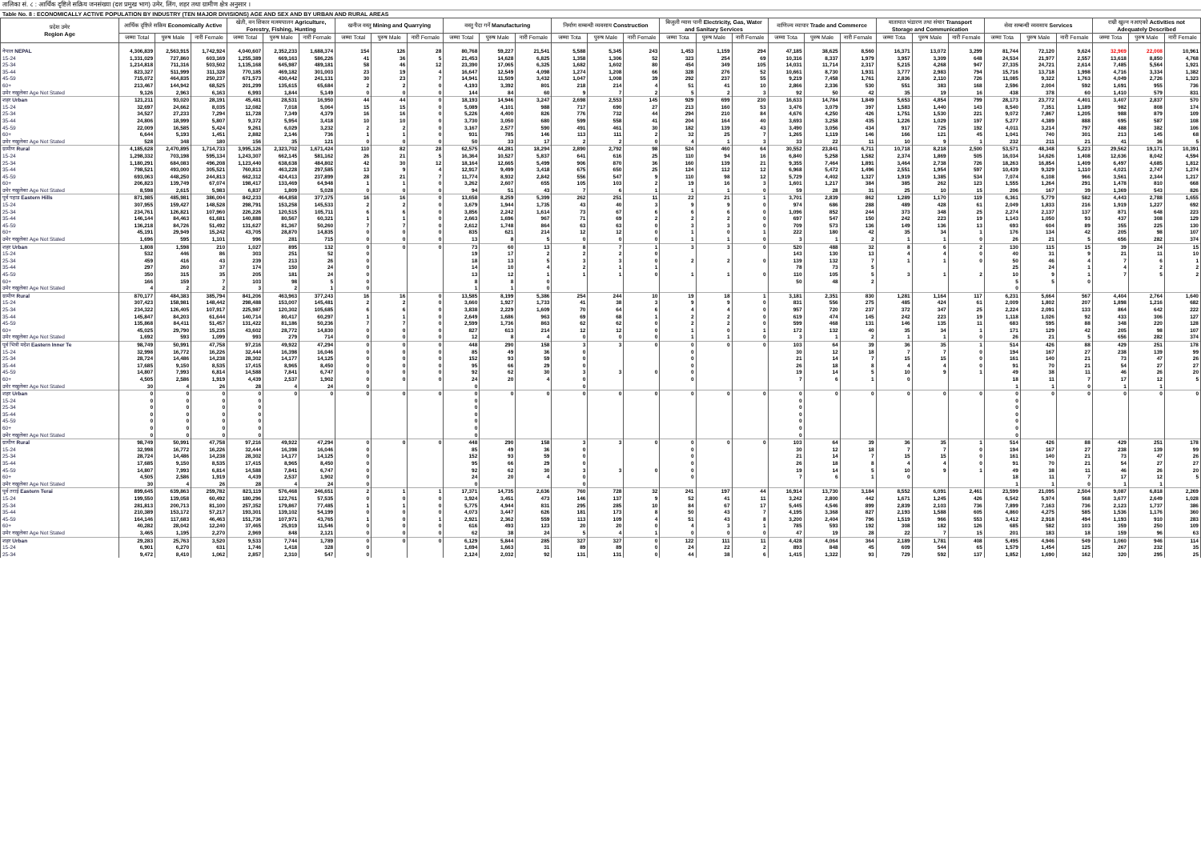तालिका सं. ८ : आर्थिक दृष्टिले सक्रिय जनसंख्या (दश प्रमुख भाग) उमेर, लिंग, शहर तथा ग्रामीण क्षेत्र अनुसार ।
Table No. 8 : ECONOMICALLY ACTIVE POPULATION BY INDUSTRY (TEN MAJOR DIVISIONS) AGE AND SEX AND BY URBAN AND RURAL AREAS
| प्रदेश उमेर Region Age | आर्थिक दृष्टिले सक्रिय Economically Active | | | खेती, वन शिकार मत्स्यपालन Agriculture, Forestry, Fishing, Hunting | | | खनीज वस्तु Mining and Quarrying | | | वस्तु पैदा गर्ने Manufacturing | | | निर्माण सम्बन्धी व्यवसाय Construction | | | बिजुली ग्यास पानी Electricity, Gas, Water and Sanitary Services | | | वाणिज्य व्यापार Trade and Commerce | | | यातायात भंडारण तथा संचार Transport Storage and Communication | | | सेवा सम्बन्धी व्यवसाय Services | | | राम्री खुल्न नआएको Activities not Adequately Described | | |
| --- | --- | --- | --- | --- | --- | --- | --- | --- | --- | --- | --- | --- | --- | --- | --- | --- | --- | --- | --- | --- | --- | --- | --- | --- | --- | --- | --- | --- | --- | --- |
| | जम्मा Total | पुरुष Male | नारी Female | जम्मा Total | पुरुष Male | नारी Female | जम्मा Total | पुरुष Male | नारी Female | जम्मा Total | पुरुष Male | नारी Female | जम्मा Tota | पुरुष Male | नारी Female | जम्मा Tota | पुरुष Male | नारी Female | जम्मा Tota | पुरुष Male | नारी Female | जम्मा Tota | पुरुष Male | नारी Female | जम्मा Tota | पुरुष Male | नारी Female | जम्मा Tota | पुरुष Male | नारी Female |
| नेपाल NEPAL | 4,306,839 | 2,563,915 | 1,742,924 | 4,040,607 | 2,352,233 | 1,688,374 | 154 | 126 | 28 | 80,768 | 59,227 | 21,541 | 5,588 | 5,345 | 243 | 1,453 | 1,159 | 294 | 47,185 | 38,625 | 8,560 | 16,371 | 13,072 | 3,299 | 81,744 | 72,120 | 9,624 | 32,969 | 22,008 | 10,961 |
| 15-24 | 1,331,029 | 727,860 | 603,169 | 1,255,389 | 669,163 | 586,226 | 41 | 36 | 5 | 21,453 | 14,628 | 6,825 | 1,358 | 1,306 | 52 | 323 | 254 | 69 | 10,316 | 8,337 | 1,979 | 3,957 | 3,309 | 648 | 24,534 | 21,977 | 2,557 | 13,618 | 8,850 | 4,768 |
| 25-34 | 1,214,818 | 711,316 | 503,502 | 1,135,168 | 645,987 | 489,181 | 58 | 46 | 12 | 23,390 | 17,065 | 6,325 | 1,682 | 1,602 | 80 | 454 | 349 | 105 | 14,031 | 11,714 | 2,317 | 5,215 | 4,268 | 947 | 27,335 | 24,721 | 2,614 | 7,485 | 5,564 | 1,921 |
| 35-44 | 823,327 | 511,999 | 311,328 | 770,185 | 469,182 | 301,003 | 23 | 19 | 4 | 16,647 | 12,549 | 4,098 | 1,274 | 1,208 | 66 | 328 | 276 | 52 | 10,661 | 8,730 | 1,931 | 3,777 | 2,983 | 794 | 15,716 | 13,718 | 1,998 | 4,716 | 3,334 | 1,382 |
| 45-59 | 715,072 | 464,835 | 250,237 | 671,573 | 430,442 | 241,131 | 30 | 23 | 7 | 14,941 | 11,509 | 3,432 | 1,047 | 1,008 | 39 | 292 | 237 | 55 | 9,219 | 7,458 | 1,761 | 2,836 | 2,110 | 726 | 11,085 | 9,322 | 1,763 | 4,049 | 2,726 | 1,323 |
| 60+ | 213,467 | 144,942 | 68,525 | 201,299 | 135,615 | 65,684 | 2 | 2 | 0 | 4,193 | 3,392 | 801 | 218 | 214 | 4 | 51 | 41 | 10 | 2,866 | 2,336 | 530 | 551 | 383 | 168 | 2,596 | 2,004 | 592 | 1,691 | 955 | 736 |
| उमेर नखुलेका Age Not Stated | 9,126 | 2,963 | 6,163 | 6,993 | 1,844 | 5,149 | 0 | 0 | 0 | 144 | 84 | 60 | 9 | 7 | 2 | 5 | 2 | 3 | 92 | 50 | 42 | 35 | 19 | 16 | 438 | 378 | 60 | 1,410 | 579 | 831 |
| शहर Urban | 121,211 | 93,020 | 28,191 | 45,481 | 28,531 | 16,950 | 44 | 44 | 0 | 18,193 | 14,946 | 3,247 | 2,698 | 2,553 | 145 | 929 | 699 | 230 | 16,633 | 14,784 | 1,849 | 5,653 | 4,854 | 799 | 28,173 | 23,772 | 4,401 | 3,407 | 2,837 | 570 |
| 15-24 | 32,697 | 24,662 | 8,035 | 12,082 | 7,018 | 5,064 | 15 | 15 | 0 | 5,089 | 4,101 | 988 | 717 | 690 | 27 | 213 | 160 | 53 | 3,476 | 3,079 | 397 | 1,583 | 1,440 | 143 | 8,540 | 7,351 | 1,189 | 982 | 808 | 174 |
| 25-34 | 34,527 | 27,233 | 7,294 | 11,728 | 7,349 | 4,379 | 16 | 16 | 0 | 5,226 | 4,400 | 826 | 776 | 732 | 44 | 294 | 210 | 84 | 4,676 | 4,250 | 426 | 1,751 | 1,530 | 221 | 9,072 | 7,867 | 1,205 | 988 | 879 | 109 |
| 35-44 | 24,806 | 18,999 | 5,807 | 9,372 | 5,954 | 3,418 | 10 | 10 | 0 | 3,730 | 3,050 | 680 | 599 | 558 | 41 | 204 | 164 | 40 | 3,693 | 3,258 | 435 | 1,226 | 1,029 | 197 | 5,277 | 4,389 | 888 | 695 | 587 | 108 |
| 45-59 | 22,009 | 16,585 | 5,424 | 9,261 | 6,029 | 3,232 | 2 | 2 | 0 | 3,167 | 2,577 | 590 | 491 | 461 | 30 | 182 | 139 | 43 | 3,490 | 3,056 | 434 | 917 | 725 | 192 | 4,011 | 3,214 | 797 | 488 | 382 | 106 |
| 60+ | 6,644 | 5,193 | 1,451 | 2,882 | 2,146 | 736 | 1 | 1 | 0 | 931 | 785 | 146 | 113 | 111 | 2 | 32 | 25 | 7 | 1,265 | 1,119 | 146 | 166 | 121 | 45 | 1,041 | 740 | 301 | 213 | 145 | 68 |
| उमेर नखुलेका Age Not Stated | 528 | 348 | 180 | 156 | 35 | 121 | 0 | 0 | 0 | 50 | 33 | 17 | 2 | 2 | 0 | 4 | 1 | 3 | 33 | 22 | 11 | 10 | 9 | 1 | 232 | 211 | 21 | 41 | 36 | 5 |
| ग्रामीण Rural | 4,185,628 | 2,470,895 | 1,714,733 | 3,995,126 | 2,323,702 | 1,671,424 | 110 | 82 | 28 | 62,575 | 44,281 | 18,294 | 2,890 | 2,792 | 98 | 524 | 460 | 64 | 30,552 | 23,841 | 6,711 | 10,718 | 8,218 | 2,500 | 53,571 | 48,348 | 5,223 | 29,562 | 19,171 | 10,391 |
| 15-24 | 1,298,332 | 703,198 | 595,134 | 1,243,307 | 662,145 | 581,162 | 26 | 21 | 5 | 16,364 | 10,527 | 5,837 | 641 | 616 | 25 | 110 | 94 | 16 | 6,840 | 5,258 | 1,582 | 2,374 | 1,869 | 505 | 16,034 | 14,626 | 1,408 | 12,636 | 8,042 | 4,594 |
| 25-34 | 1,180,291 | 684,083 | 496,208 | 1,123,440 | 638,638 | 484,802 | 42 | 30 | 12 | 18,164 | 12,665 | 5,499 | 906 | 870 | 36 | 160 | 139 | 21 | 9,355 | 7,464 | 1,891 | 3,464 | 2,738 | 726 | 18,263 | 16,854 | 1,409 | 6,497 | 4,685 | 1,812 |
| 35-44 | 798,521 | 493,000 | 305,521 | 760,813 | 463,228 | 297,585 | 13 | 9 | 4 | 12,917 | 9,499 | 3,418 | 675 | 650 | 25 | 124 | 112 | 12 | 6,968 | 5,472 | 1,496 | 2,551 | 1,954 | 597 | 10,439 | 9,329 | 1,110 | 4,021 | 2,747 | 1,274 |
| 45-59 | 693,063 | 448,250 | 244,813 | 662,312 | 424,413 | 237,899 | 28 | 21 | 7 | 11,774 | 8,932 | 2,842 | 556 | 547 | 9 | 110 | 98 | 12 | 5,729 | 4,402 | 1,327 | 1,919 | 1,385 | 534 | 7,074 | 6,108 | 966 | 3,561 | 2,344 | 1,217 |
| 60+ | 206,823 | 139,749 | 67,074 | 198,417 | 133,469 | 64,948 | 1 | 1 | 0 | 3,262 | 2,607 | 655 | 105 | 103 | 2 | 19 | 16 | 3 | 1,601 | 1,217 | 384 | 385 | 262 | 123 | 1,555 | 1,264 | 291 | 1,478 | 810 | 668 |
| उमेर नखुलेका Age Not Stated | 8,598 | 2,615 | 5,983 | 6,837 | 1,809 | 5,028 | 0 | 0 | 0 | 94 | 51 | 43 | 7 | 6 | 1 | 1 | 1 | 0 | 59 | 28 | 31 | 25 | 10 | 15 | 206 | 167 | 39 | 1,369 | 543 | 826 |
| पूर्व पहाड Eastern Hills | 871,985 | 485,981 | 386,004 | 842,233 | 464,858 | 377,375 | 16 | 16 | 0 | 13,658 | 8,259 | 5,399 | 262 | 251 | 11 | 22 | 21 | 1 | 3,701 | 2,839 | 862 | 1,289 | 1,170 | 119 | 6,361 | 5,779 | 582 | 4,443 | 2,788 | 1,655 |
| 15-24 | 307,955 | 159,427 | 148,528 | 298,791 | 153,258 | 145,533 | 2 | 2 | 0 | 3,679 | 1,944 | 1,735 | 43 | 40 | 3 | 9 | 9 | 0 | 974 | 686 | 288 | 489 | 428 | 61 | 2,049 | 1,833 | 216 | 1,919 | 1,227 | 692 |
| 25-34 | 234,761 | 126,821 | 107,960 | 226,226 | 120,515 | 105,711 | 6 | 6 | 0 | 3,856 | 2,242 | 1,614 | 73 | 67 | 6 | 6 | 6 | 0 | 1,096 | 852 | 244 | 373 | 348 | 25 | 2,274 | 2,137 | 137 | 871 | 648 | 223 |
| 35-44 | 146,144 | 84,463 | 61,681 | 140,888 | 80,567 | 60,321 | 1 | 1 | 0 | 2,663 | 1,696 | 967 | 71 | 69 | 2 | 2 | 2 | 0 | 697 | 547 | 150 | 242 | 223 | 19 | 1,143 | 1,050 | 93 | 437 | 308 | 129 |
| 45-59 | 136,218 | 84,726 | 51,492 | 131,627 | 81,367 | 50,260 | 7 | 7 | 0 | 2,612 | 1,748 | 864 | 63 | 63 | 0 | 3 | 3 | 0 | 709 | 573 | 136 | 149 | 136 | 13 | 693 | 604 | 89 | 355 | 225 | 130 |
| 60+ | 45,191 | 29,949 | 15,242 | 43,705 | 28,870 | 14,835 | 0 | 0 | 0 | 835 | 621 | 214 | 12 | 12 | 0 | 1 | 0 | 1 | 222 | 180 | 42 | 35 | 34 | 1 | 176 | 134 | 42 | 205 | 98 | 107 |
| उमेर नखुलेका Age Not Stated | 1,696 | 595 | 1,101 | 996 | 281 | 715 | 0 | 0 | 0 | 13 | 8 | 5 | 0 | 0 | 0 | 1 | 1 | 0 | 3 | 1 | 2 | 1 | 1 | 0 | 26 | 21 | 5 | 656 | 282 | 374 |
| शहर Urban | 1,808 | 1,598 | 210 | 1,027 | 895 | 132 | 0 | 0 | 0 | 73 | 60 | 13 | 8 | 7 | 1 | 3 | 3 | 0 | 520 | 488 | 32 | 8 | 6 | 2 | 130 | 115 | 15 | 39 | 24 | 15 |
| 15-24 | 532 | 446 | 86 | 303 | 251 | 52 | 0 | | | 19 | 17 | 2 | 2 | 2 | 0 | | | | 143 | 130 | 13 | 4 | 4 | 0 | 40 | 31 | 9 | 21 | 11 | 10 |
| 25-34 | 459 | 416 | 43 | 239 | 213 | 26 | 0 | | | 18 | 13 | 5 | 3 | 3 | 0 | 2 | 2 | 0 | 139 | 132 | 7 | 1 | 1 | 0 | 50 | 46 | 4 | 7 | 6 | 1 |
| 35-44 | 297 | 260 | 37 | 174 | 150 | 24 | 0 | | | 14 | 10 | 4 | 2 | 1 | 1 | | | | 78 | 73 | 5 | | | | 25 | 24 | 1 | 4 | 2 | 2 |
| 45-59 | 350 | 315 | 35 | 205 | 181 | 24 | 0 | | | 13 | 12 | 1 | 1 | 1 | 0 | 1 | 1 | 0 | 110 | 105 | 5 | 3 | 1 | 2 | 10 | 9 | 1 | 7 | 5 | 2 |
| 60+ | 166 | 159 | 7 | 103 | 98 | 5 | 0 | | | 8 | 8 | 0 | | | | | | | 50 | 48 | 2 | | | | 5 | 5 | 0 | | | |
| उमेर नखुलेका Age Not Stated | 4 | 2 | 2 | 3 | 2 | 1 | 0 | | | 1 | 1 | 0 | | | | | | | | | | | | | 0 | | | | | |
| ग्रामीण Rural | 870,177 | 484,383 | 385,794 | 841,206 | 463,963 | 377,243 | 16 | 16 | 0 | 13,585 | 8,199 | 5,386 | 254 | 244 | 10 | 19 | 18 | 1 | 3,181 | 2,351 | 830 | 1,281 | 1,164 | 117 | 6,231 | 5,664 | 567 | 4,404 | 2,764 | 1,640 |
| 15-24 | 307,423 | 158,981 | 148,442 | 298,488 | 153,007 | 145,481 | 2 | 2 | 0 | 3,660 | 1,927 | 1,733 | 41 | 38 | 3 | 9 | 9 | 0 | 831 | 556 | 275 | 485 | 424 | 61 | 2,009 | 1,802 | 207 | 1,898 | 1,216 | 682 |
| 25-34 | 234,322 | 126,405 | 107,917 | 225,987 | 120,302 | 105,685 | 6 | 6 | 0 | 3,838 | 2,229 | 1,609 | 70 | 64 | 6 | 4 | 4 | 0 | 957 | 720 | 237 | 372 | 347 | 25 | 2,224 | 2,091 | 133 | 864 | 642 | 222 |
| 35-44 | 145,847 | 84,203 | 61,644 | 140,714 | 80,417 | 60,297 | 1 | 1 | 0 | 2,649 | 1,686 | 963 | 69 | 68 | 1 | 2 | 2 | 0 | 619 | 474 | 145 | 242 | 223 | 19 | 1,118 | 1,026 | 92 | 433 | 306 | 127 |
| 45-59 | 135,868 | 84,411 | 51,457 | 131,422 | 81,186 | 50,236 | 7 | 7 | 0 | 2,599 | 1,736 | 863 | 62 | 62 | 0 | 2 | 2 | 0 | 599 | 468 | 131 | 146 | 135 | 11 | 683 | 595 | 88 | 348 | 220 | 128 |
| 60+ | 45,025 | 29,790 | 15,235 | 43,602 | 28,772 | 14,830 | 0 | 0 | 0 | 827 | 613 | 214 | 12 | 12 | 0 | 1 | 0 | 1 | 172 | 132 | 40 | 35 | 34 | 1 | 171 | 129 | 42 | 205 | 98 | 107 |
| उमेर नखुलेका Age Not Stated | 1,692 | 593 | 1,099 | 993 | 279 | 714 | 0 | 0 | 0 | 12 | 8 | 4 | 0 | 0 | 0 | 1 | 1 | 0 | 3 | 1 | 2 | 1 | 1 | 0 | 26 | 21 | 5 | 656 | 282 | 374 |
| पूर्व भित्री मदेश Eastern Inner Te | 98,749 | 50,991 | 47,758 | 97,216 | 49,922 | 47,294 | 0 | 0 | 0 | 448 | 290 | 158 | 3 | 3 | 0 | 0 | 0 | 0 | 103 | 64 | 39 | 36 | 35 | 1 | 514 | 426 | 88 | 429 | 251 | 178 |
| 15-24 | 32,998 | 16,772 | 16,226 | 32,444 | 16,398 | 16,046 | 0 | 0 | 0 | 85 | 49 | 36 | 0 | | | 0 | | | 30 | 12 | 18 | 7 | 7 | 0 | 194 | 167 | 27 | 238 | 139 | 99 |
| 25-34 | 28,724 | 14,486 | 14,238 | 28,302 | 14,177 | 14,125 | 0 | 0 | 0 | 152 | 93 | 59 | 0 | | | 0 | | | 21 | 14 | 7 | 15 | 15 | 0 | 161 | 140 | 21 | 73 | 47 | 26 |
| 35-44 | 17,685 | 9,150 | 8,535 | 17,415 | 8,965 | 8,450 | 0 | 0 | 0 | 95 | 66 | 29 | 0 | | | 0 | | | 26 | 18 | 8 | 4 | 4 | 0 | 91 | 70 | 21 | 54 | 27 | 27 |
| 45-59 | 14,807 | 7,993 | 6,814 | 14,588 | 7,841 | 6,747 | 0 | 0 | 0 | 92 | 62 | 30 | 3 | 3 | 0 | 0 | | | 19 | 14 | 5 | 10 | 9 | 1 | 49 | 38 | 11 | 46 | 26 | 20 |
| 60+ | 4,505 | 2,586 | 1,919 | 4,439 | 2,537 | 1,902 | 0 | 0 | 0 | 24 | 20 | 4 | 0 | | | 0 | | | 7 | 6 | 1 | 0 | | | 18 | 11 | 7 | 17 | 12 | 5 |
| उमेर नखुलेका Age Not Stated | 30 | 4 | 26 | 28 | 4 | 24 | 0 | | | 0 | | | 0 | | | | | | | | | | | | 1 | 1 | 0 | 1 | 1 | |
| शहर Urban | 0 | 0 | 0 | 0 | 0 | 0 | 0 | 0 | 0 | 0 | 0 | 0 | 0 | 0 | 0 | 0 | 0 | 0 | 0 | 0 | 0 | 0 | 0 | 0 | 0 | 0 | 0 | 0 | 0 | 0 |
| 15-24 | 0 | 0 | 0 | 0 | | | | | | 0 | | | | | | | | | 0 | | | | | | 0 | | | | | |
| 25-34 | 0 | 0 | 0 | 0 | | | | | | 0 | | | | | | | | | 0 | | | | | | 0 | | | | | |
| 35-44 | 0 | 0 | 0 | 0 | | | | | | 0 | | | | | | | | | 0 | | | | | | 0 | | | | | |
| 45-59 | 0 | 0 | 0 | 0 | | | | | | 0 | | | | | | | | | 0 | | | | | | 0 | | | | | |
| 60+ | 0 | 0 | 0 | 0 | | | | | | 0 | | | | | | | | | 0 | | | | | | 0 | | | | | |
| उमेर नखुलेका Age Not Stated | 0 | 0 | 0 | 0 | | | | | | 0 | | | | | | | | | 0 | | | | | | 0 | | | | | |
| ग्रामीण Rural | 98,749 | 50,991 | 47,758 | 97,216 | 49,922 | 47,294 | 0 | 0 | 0 | 448 | 290 | 158 | 3 | 3 | 0 | 0 | 0 | 0 | 103 | 64 | 39 | 36 | 35 | 1 | 514 | 426 | 88 | 429 | 251 | 178 |
| 15-24 | 32,998 | 16,772 | 16,226 | 32,444 | 16,398 | 16,046 | 0 | | | 85 | 49 | 36 | 0 | | | 0 | | | 30 | 12 | 18 | 7 | 7 | 0 | 194 | 167 | 27 | 238 | 139 | 99 |
| 25-34 | 28,724 | 14,486 | 14,238 | 28,302 | 14,177 | 14,125 | 0 | | | 152 | 93 | 59 | 0 | | | 0 | | | 21 | 14 | 7 | 15 | 15 | 0 | 161 | 140 | 21 | 73 | 47 | 26 |
| 35-44 | 17,685 | 9,150 | 8,535 | 17,415 | 8,965 | 8,450 | 0 | | | 95 | 66 | 29 | 0 | | | 0 | | | 26 | 18 | 8 | 4 | 4 | 0 | 91 | 70 | 21 | 54 | 27 | 27 |
| 45-59 | 14,807 | 7,993 | 6,814 | 14,588 | 7,841 | 6,747 | 0 | | | 92 | 62 | 30 | 3 | 3 | 0 | 0 | | | 19 | 14 | 5 | 10 | 9 | 1 | 49 | 38 | 11 | 46 | 26 | 20 |
| 60+ | 4,505 | 2,586 | 1,919 | 4,439 | 2,537 | 1,902 | 0 | | | 24 | 20 | 4 | 0 | | | 0 | | | 7 | 6 | 1 | 0 | | | 18 | 11 | 7 | 17 | 12 | 5 |
| उमेर नखुलेका Age Not Stated | 30 | 4 | 26 | 28 | 4 | 24 | 0 | | | 0 | | | 0 | | | | | | | | | | | | 1 | 1 | 0 | 1 | 1 | |
| पूर्व तराई Eastern Terai | 899,645 | 639,863 | 259,782 | 823,119 | 576,468 | 246,651 | 2 | 1 | 1 | 17,371 | 14,735 | 2,636 | 760 | 728 | 32 | 241 | 197 | 44 | 16,914 | 13,730 | 3,184 | 8,552 | 6,091 | 2,461 | 23,599 | 21,095 | 2,504 | 9,087 | 6,818 | 2,269 |
| 15-24 | 199,550 | 139,058 | 60,492 | 180,296 | 122,761 | 57,535 | 0 | 0 | 0 | 3,924 | 3,451 | 473 | 146 | 137 | 9 | 52 | 41 | 11 | 3,242 | 2,800 | 442 | 1,671 | 1,245 | 426 | 6,542 | 5,974 | 568 | 3,677 | 2,649 | 1,028 |
| 25-34 | 281,813 | 200,713 | 81,100 | 257,352 | 179,867 | 77,485 | 1 | 1 | 0 | 5,775 | 4,944 | 831 | 295 | 285 | 10 | 84 | 67 | 17 | 5,445 | 4,546 | 899 | 2,839 | 2,103 | 736 | 7,899 | 7,163 | 736 | 2,123 | 1,737 | 386 |
| 35-44 | 210,389 | 153,172 | 57,217 | 193,301 | 139,102 | 54,199 | 0 | 0 | 0 | 4,073 | 3,447 | 626 | 181 | 173 | 8 | 50 | 43 | 7 | 4,195 | 3,368 | 827 | 2,193 | 1,588 | 605 | 4,860 | 4,275 | 585 | 1,536 | 1,176 | 360 |
| 45-59 | 164,146 | 117,683 | 46,463 | 151,736 | 107,971 | 43,765 | 1 | 0 | 1 | 2,921 | 2,362 | 559 | 113 | 109 | 4 | 51 | 43 | 8 | 3,200 | 2,404 | 796 | 1,519 | 966 | 553 | 3,412 | 2,918 | 494 | 1,193 | 910 | 283 |
| 60+ | 40,282 | 28,042 | 12,240 | 37,465 | 25,919 | 11,546 | 0 | 0 | 0 | 616 | 493 | 123 | 20 | 20 | 0 | 4 | 3 | 1 | 785 | 593 | 192 | 308 | 182 | 126 | 685 | 582 | 103 | 359 | 250 | 109 |
| उमेर नखुलेका Age Not Stated | 3,465 | 1,195 | 2,270 | 2,969 | 848 | 2,121 | 0 | 0 | 0 | 62 | 38 | 24 | 5 | 4 | 1 | 0 | 0 | 0 | 47 | 19 | 28 | 22 | 7 | 15 | 201 | 183 | 18 | 159 | 96 | 63 |
| शहर Urban | 29,283 | 25,763 | 3,520 | 9,533 | 7,744 | 1,789 | 0 | 0 | 0 | 6,129 | 5,844 | 285 | 327 | 327 | 0 | 122 | 111 | 11 | 4,428 | 4,064 | 364 | 2,189 | 1,781 | 408 | 5,495 | 4,946 | 549 | 1,060 | 946 | 114 |
| 15-24 | 6,901 | 6,270 | 631 | 1,746 | 1,418 | 328 | 0 | | | 1,694 | 1,663 | 31 | 89 | 89 | 0 | 24 | 22 | 2 | 893 | 848 | 45 | 609 | 544 | 65 | 1,579 | 1,454 | 125 | 267 | 232 | 35 |
| 25-34 | 9,472 | 8,410 | 1,062 | 2,857 | 2,310 | 547 | 0 | | | 2,124 | 2,032 | 92 | 131 | 131 | 0 | 44 | 38 | 6 | 1,415 | 1,322 | 93 | 729 | 592 | 137 | 1,852 | 1,690 | 162 | 320 | 295 | 25 |